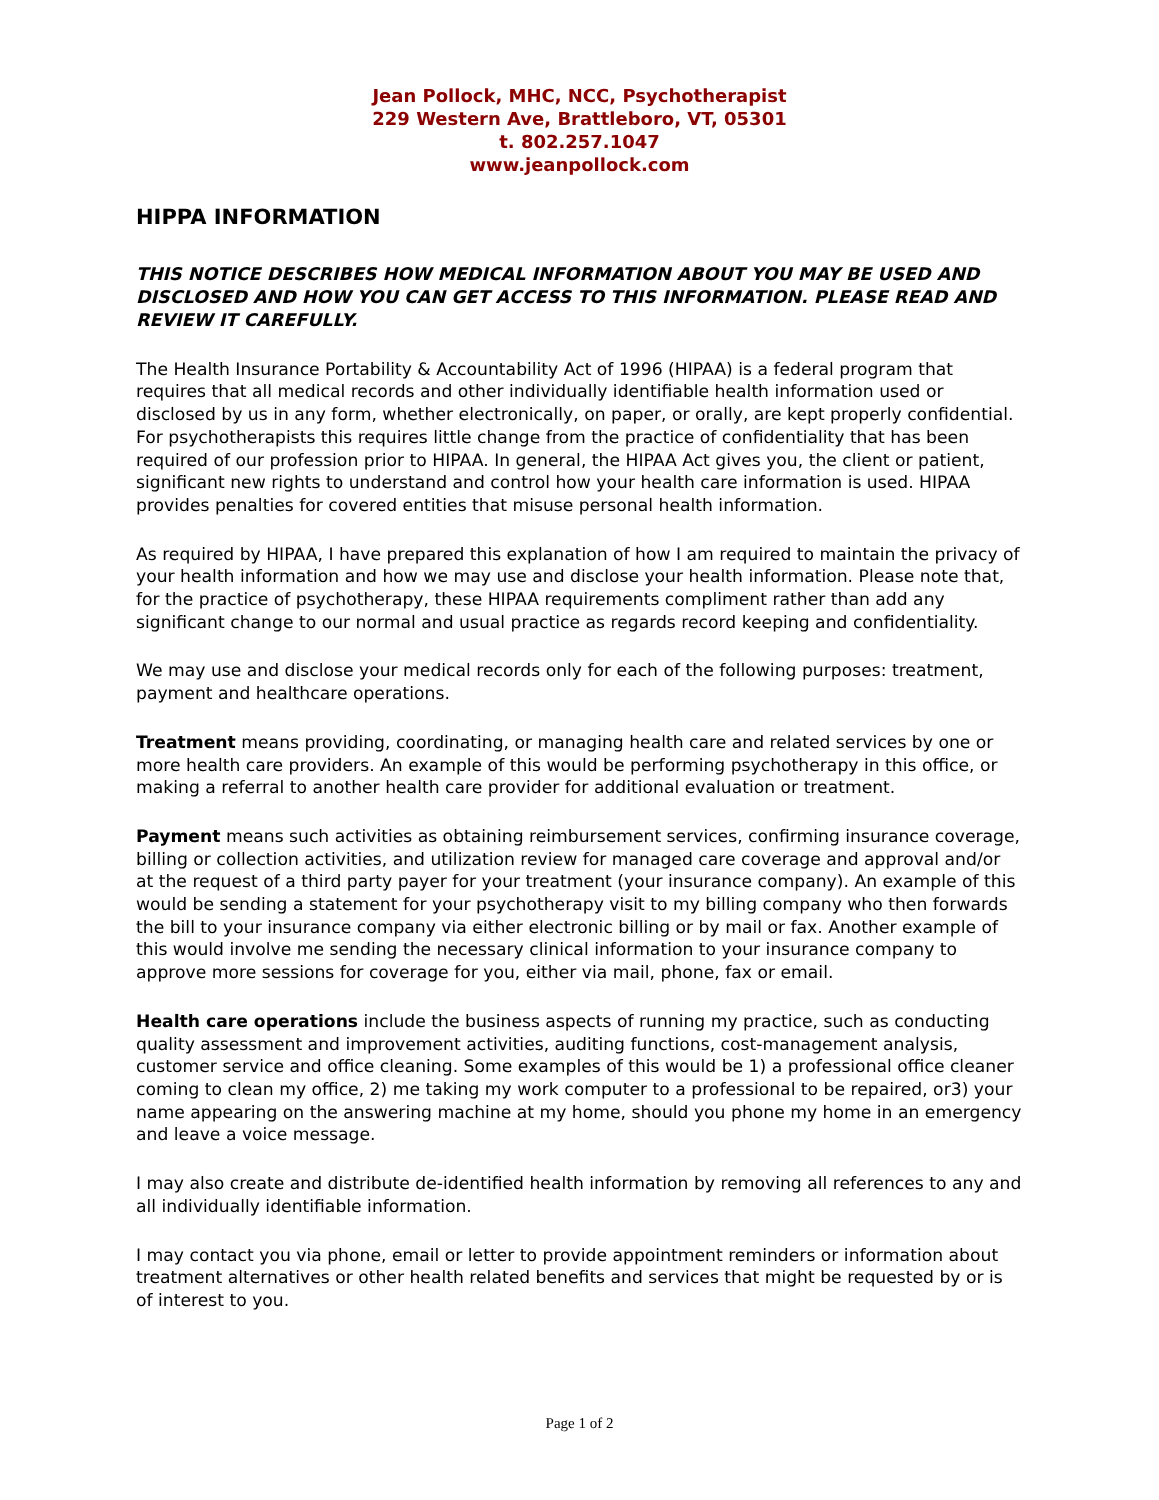Jean Pollock, MHC, NCC, Psychotherapist
229 Western Ave, Brattleboro, VT, 05301
t. 802.257.1047
www.jeanpollock.com
HIPPA INFORMATION
THIS NOTICE DESCRIBES HOW MEDICAL INFORMATION ABOUT YOU MAY BE USED AND DISCLOSED AND HOW YOU CAN GET ACCESS TO THIS INFORMATION. PLEASE READ AND REVIEW IT CAREFULLY.
The Health Insurance Portability & Accountability Act of 1996 (HIPAA) is a federal program that requires that all medical records and other individually identifiable health information used or disclosed by us in any form, whether electronically, on paper, or orally, are kept properly confidential. For psychotherapists this requires little change from the practice of confidentiality that has been required of our profession prior to HIPAA. In general, the HIPAA Act gives you, the client or patient, significant new rights to understand and control how your health care information is used. HIPAA provides penalties for covered entities that misuse personal health information.
As required by HIPAA, I have prepared this explanation of how I am required to maintain the privacy of your health information and how we may use and disclose your health information. Please note that, for the practice of psychotherapy, these HIPAA requirements compliment rather than add any significant change to our normal and usual practice as regards record keeping and confidentiality.
We may use and disclose your medical records only for each of the following purposes: treatment, payment and healthcare operations.
Treatment means providing, coordinating, or managing health care and related services by one or more health care providers. An example of this would be performing psychotherapy in this office, or making a referral to another health care provider for additional evaluation or treatment.
Payment means such activities as obtaining reimbursement services, confirming insurance coverage, billing or collection activities, and utilization review for managed care coverage and approval and/or at the request of a third party payer for your treatment (your insurance company). An example of this would be sending a statement for your psychotherapy visit to my billing company who then forwards the bill to your insurance company via either electronic billing or by mail or fax. Another example of this would involve me sending the necessary clinical information to your insurance company to approve more sessions for coverage for you, either via mail, phone, fax or email.
Health care operations include the business aspects of running my practice, such as conducting quality assessment and improvement activities, auditing functions, cost-management analysis, customer service and office cleaning. Some examples of this would be 1) a professional office cleaner coming to clean my office, 2) me taking my work computer to a professional to be repaired, or3) your name appearing on the answering machine at my home, should you phone my home in an emergency and leave a voice message.
I may also create and distribute de-identified health information by removing all references to any and all individually identifiable information.
I may contact you via phone, email or letter to provide appointment reminders or information about treatment alternatives or other health related benefits and services that might be requested by or is of interest to you.
Page 1 of 2